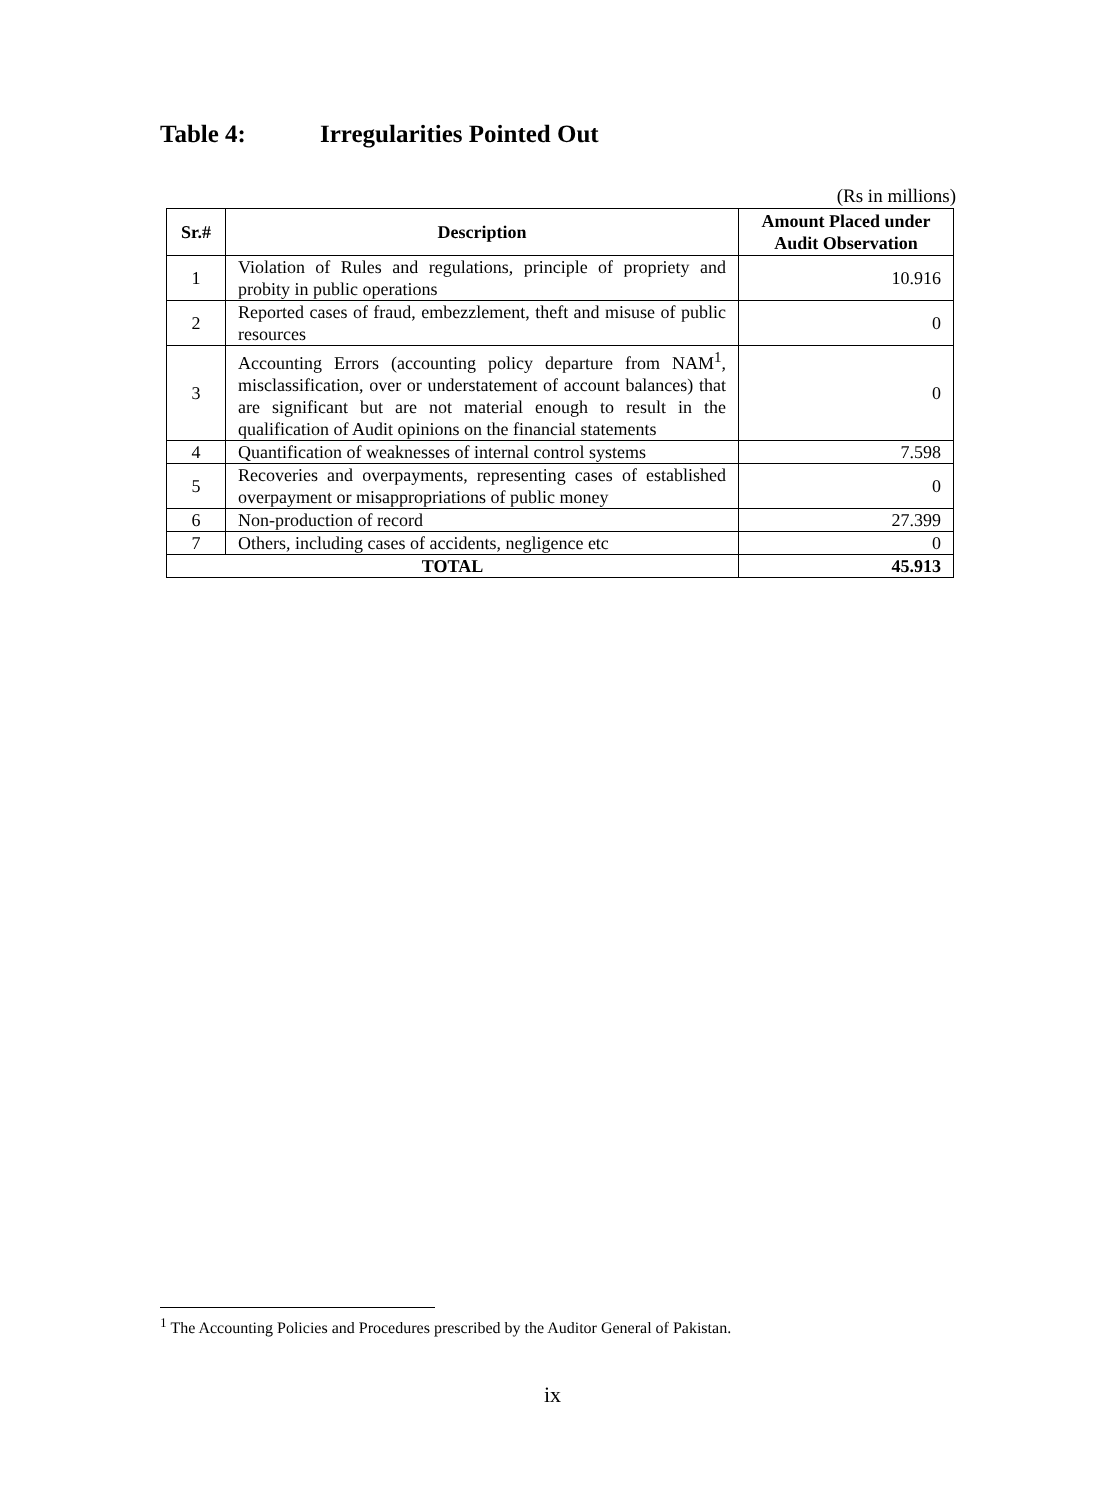Table 4: Irregularities Pointed Out
(Rs in millions)
| Sr.# | Description | Amount Placed under Audit Observation |
| --- | --- | --- |
| 1 | Violation of Rules and regulations, principle of propriety and probity in public operations | 10.916 |
| 2 | Reported cases of fraud, embezzlement, theft and misuse of public resources | 0 |
| 3 | Accounting Errors (accounting policy departure from NAM<sup>1</sup>, misclassification, over or understatement of account balances) that are significant but are not material enough to result in the qualification of Audit opinions on the financial statements | 0 |
| 4 | Quantification of weaknesses of internal control systems | 7.598 |
| 5 | Recoveries and overpayments, representing cases of established overpayment or misappropriations of public money | 0 |
| 6 | Non-production of record | 27.399 |
| 7 | Others, including cases of accidents, negligence etc | 0 |
| TOTAL | | 45.913 |
<sup>1</sup> The Accounting Policies and Procedures prescribed by the Auditor General of Pakistan.
ix